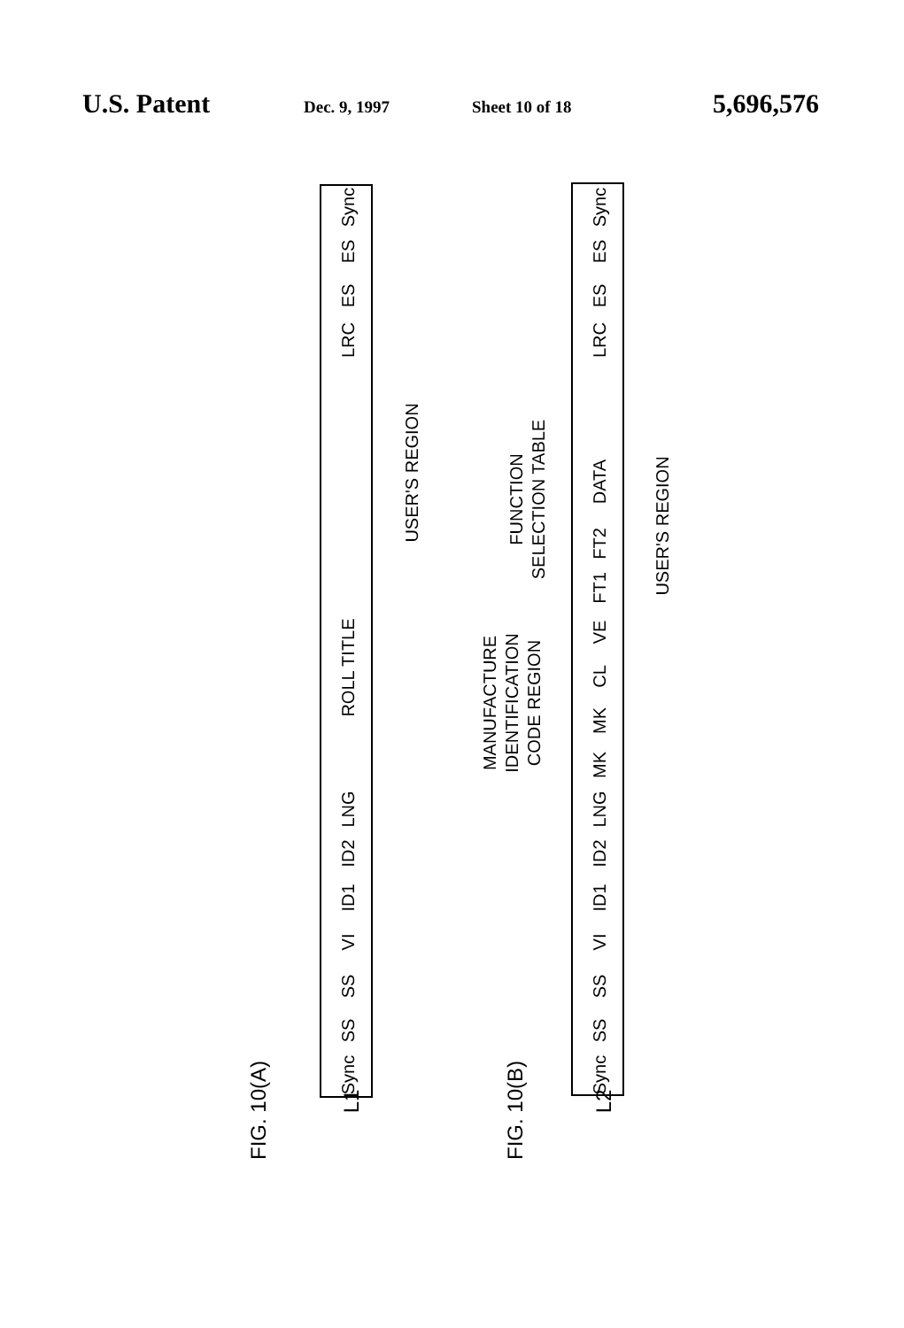U.S. Patent
Dec. 9, 1997 Sheet 10 of 18
5,696,576
FIG. 10(A)
L1
FIG. 10(B)
L2
Sync
ES
ES
LRC
ROLL TITLE
USER'S REGION
LNG
ID2
ID1
VI
SS
SS
Sync
Sync
ES
ES
LRC
DATA
FT2
FT1
VE
CL
MK
MK
LNG
ID2
ID1
VI
SS
SS
Sync
FUNCTION
SELECTION TABLE
MANUFACTURE
IDENTIFICATION
CODE REGION
USER'S REGION